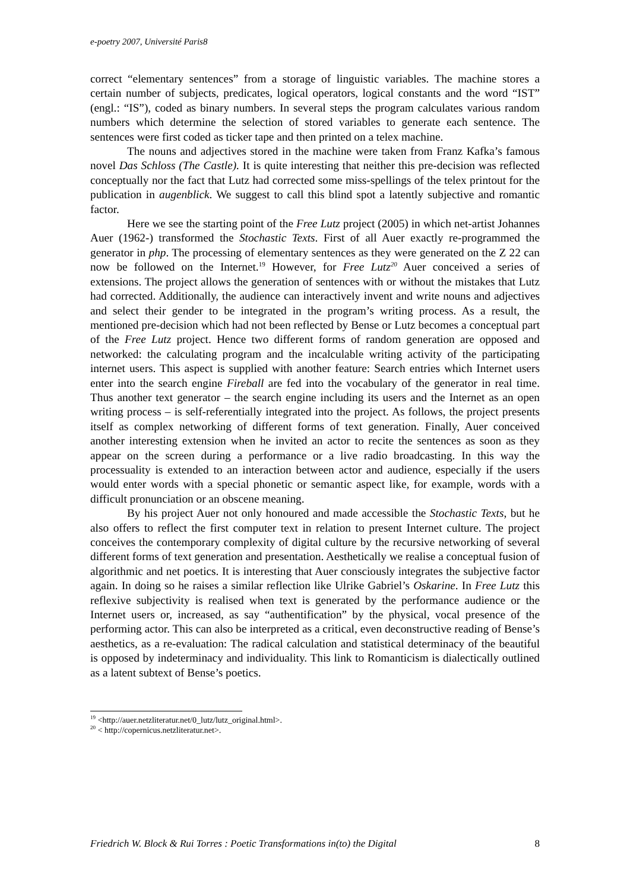e-poetry 2007, Université Paris8
correct “elementary sentences” from a storage of linguistic variables. The machine stores a certain number of subjects, predicates, logical operators, logical constants and the word “IST” (engl.: “IS”), coded as binary numbers. In several steps the program calculates various random numbers which determine the selection of stored variables to generate each sentence. The sentences were first coded as ticker tape and then printed on a telex machine.
The nouns and adjectives stored in the machine were taken from Franz Kafka’s famous novel Das Schloss (The Castle). It is quite interesting that neither this pre-decision was reflected conceptually nor the fact that Lutz had corrected some miss-spellings of the telex printout for the publication in augenblick. We suggest to call this blind spot a latently subjective and romantic factor.
Here we see the starting point of the Free Lutz project (2005) in which net-artist Johannes Auer (1962-) transformed the Stochastic Texts. First of all Auer exactly re-programmed the generator in php. The processing of elementary sentences as they were generated on the Z 22 can now be followed on the Internet.<sup>19</sup> However, for Free Lutz<sup>20</sup> Auer conceived a series of extensions. The project allows the generation of sentences with or without the mistakes that Lutz had corrected. Additionally, the audience can interactively invent and write nouns and adjectives and select their gender to be integrated in the program’s writing process. As a result, the mentioned pre-decision which had not been reflected by Bense or Lutz becomes a conceptual part of the Free Lutz project. Hence two different forms of random generation are opposed and networked: the calculating program and the incalculable writing activity of the participating internet users. This aspect is supplied with another feature: Search entries which Internet users enter into the search engine Fireball are fed into the vocabulary of the generator in real time. Thus another text generator – the search engine including its users and the Internet as an open writing process – is self-referentially integrated into the project. As follows, the project presents itself as complex networking of different forms of text generation. Finally, Auer conceived another interesting extension when he invited an actor to recite the sentences as soon as they appear on the screen during a performance or a live radio broadcasting. In this way the processuality is extended to an interaction between actor and audience, especially if the users would enter words with a special phonetic or semantic aspect like, for example, words with a difficult pronunciation or an obscene meaning.
By his project Auer not only honoured and made accessible the Stochastic Texts, but he also offers to reflect the first computer text in relation to present Internet culture. The project conceives the contemporary complexity of digital culture by the recursive networking of several different forms of text generation and presentation. Aesthetically we realise a conceptual fusion of algorithmic and net poetics. It is interesting that Auer consciously integrates the subjective factor again. In doing so he raises a similar reflection like Ulrike Gabriel’s Oskarine. In Free Lutz this reflexive subjectivity is realised when text is generated by the performance audience or the Internet users or, increased, as say “authentification” by the physical, vocal presence of the performing actor. This can also be interpreted as a critical, even deconstructive reading of Bense’s aesthetics, as a re-evaluation: The radical calculation and statistical determinacy of the beautiful is opposed by indeterminacy and individuality. This link to Romanticism is dialectically outlined as a latent subtext of Bense’s poetics.
<sup>19</sup> <http://auer.netzliteratur.net/0_lutz/lutz_original.html>.
<sup>20</sup> < http://copernicus.netzliteratur.net>.
Friedrich W. Block & Rui Torres : Poetic Transformations in(to) the Digital 8